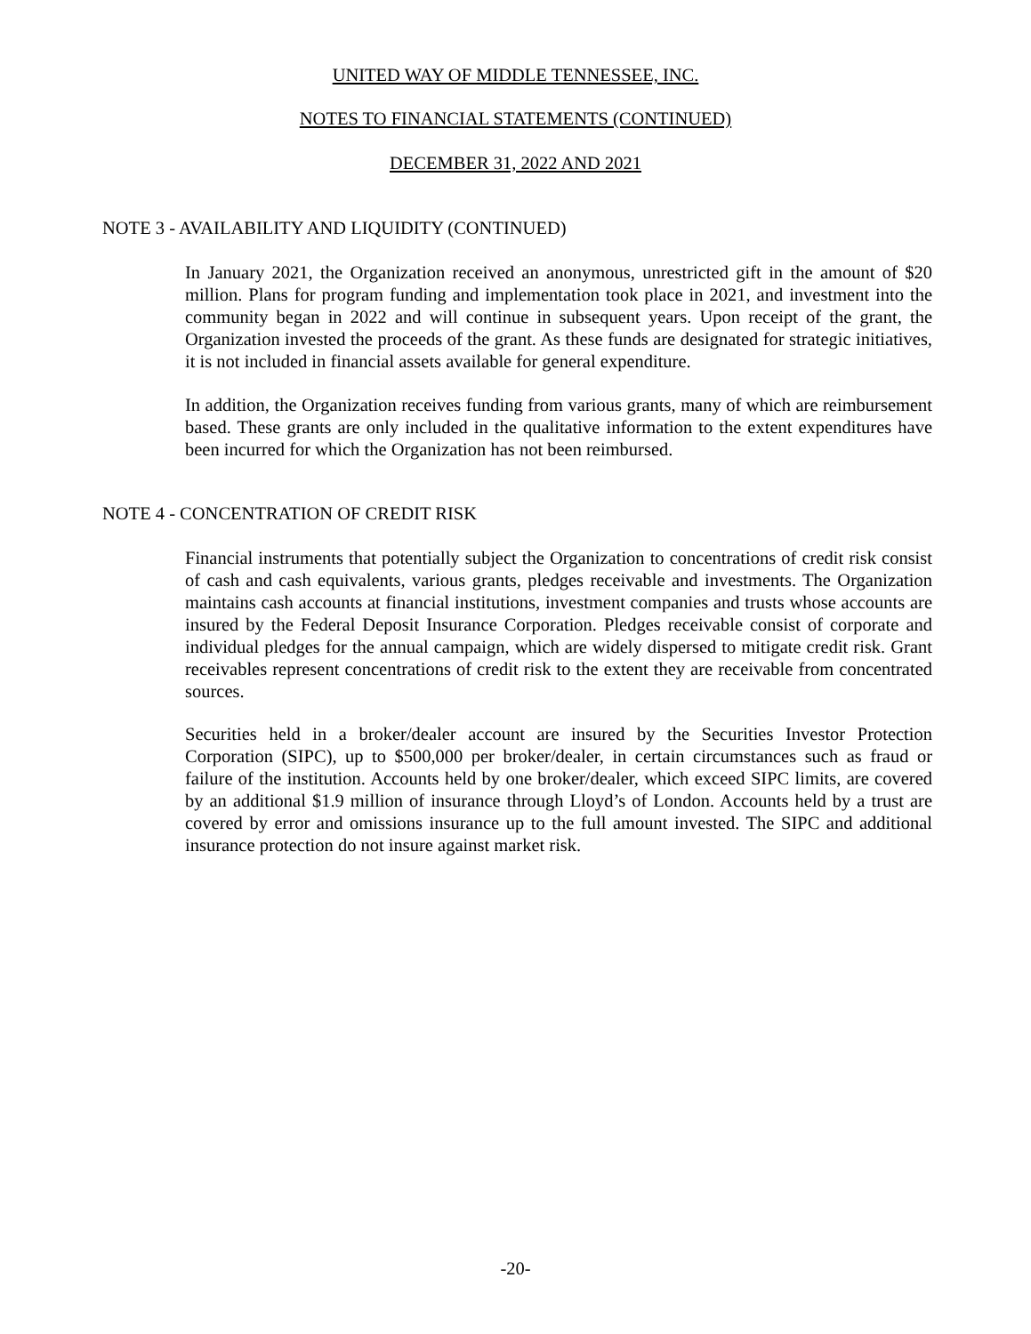UNITED WAY OF MIDDLE TENNESSEE, INC.
NOTES TO FINANCIAL STATEMENTS (CONTINUED)
DECEMBER 31, 2022 AND 2021
NOTE 3 - AVAILABILITY AND LIQUIDITY (CONTINUED)
In January 2021, the Organization received an anonymous, unrestricted gift in the amount of $20 million. Plans for program funding and implementation took place in 2021, and investment into the community began in 2022 and will continue in subsequent years. Upon receipt of the grant, the Organization invested the proceeds of the grant. As these funds are designated for strategic initiatives, it is not included in financial assets available for general expenditure.
In addition, the Organization receives funding from various grants, many of which are reimbursement based. These grants are only included in the qualitative information to the extent expenditures have been incurred for which the Organization has not been reimbursed.
NOTE 4 - CONCENTRATION OF CREDIT RISK
Financial instruments that potentially subject the Organization to concentrations of credit risk consist of cash and cash equivalents, various grants, pledges receivable and investments. The Organization maintains cash accounts at financial institutions, investment companies and trusts whose accounts are insured by the Federal Deposit Insurance Corporation. Pledges receivable consist of corporate and individual pledges for the annual campaign, which are widely dispersed to mitigate credit risk. Grant receivables represent concentrations of credit risk to the extent they are receivable from concentrated sources.
Securities held in a broker/dealer account are insured by the Securities Investor Protection Corporation (SIPC), up to $500,000 per broker/dealer, in certain circumstances such as fraud or failure of the institution. Accounts held by one broker/dealer, which exceed SIPC limits, are covered by an additional $1.9 million of insurance through Lloyd’s of London. Accounts held by a trust are covered by error and omissions insurance up to the full amount invested. The SIPC and additional insurance protection do not insure against market risk.
-20-